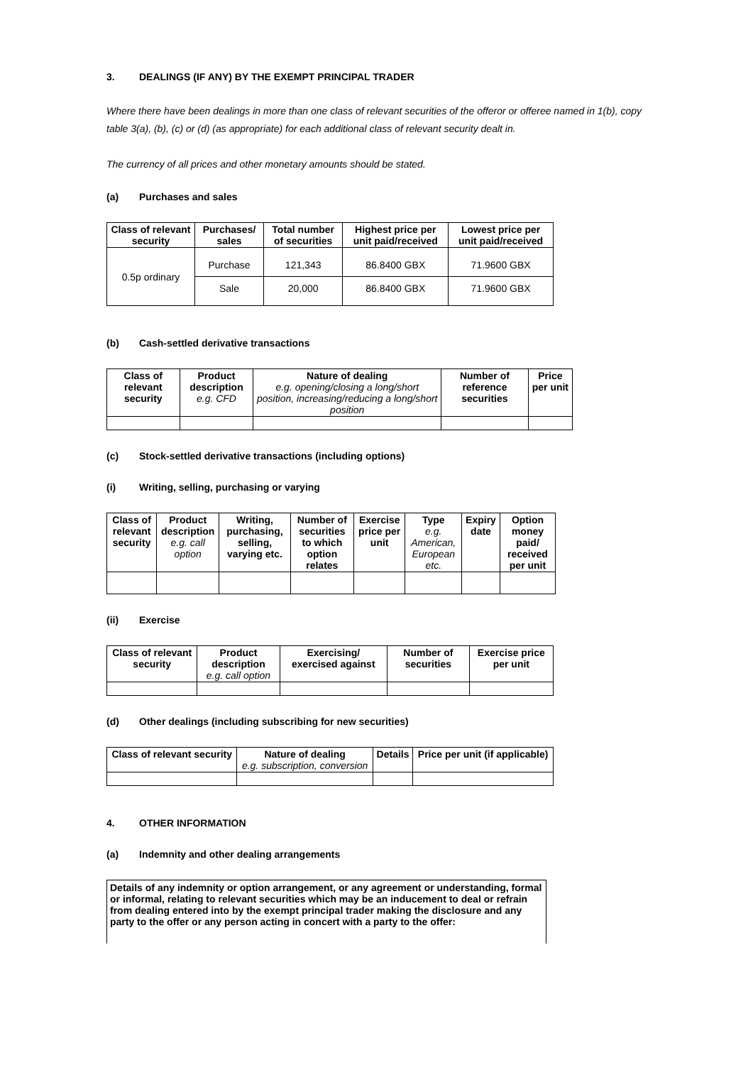3. DEALINGS (IF ANY) BY THE EXEMPT PRINCIPAL TRADER
Where there have been dealings in more than one class of relevant securities of the offeror or offeree named in 1(b), copy table 3(a), (b), (c) or (d) (as appropriate) for each additional class of relevant security dealt in.
The currency of all prices and other monetary amounts should be stated.
(a) Purchases and sales
| Class of relevant security | Purchases/ sales | Total number of securities | Highest price per unit paid/received | Lowest price per unit paid/received |
| --- | --- | --- | --- | --- |
| 0.5p ordinary | Purchase | 121,343 | 86.8400 GBX | 71.9600 GBX |
| | Sale | 20,000 | 86.8400 GBX | 71.9600 GBX |
(b) Cash-settled derivative transactions
| Class of relevant security | Product description e.g. CFD | Nature of dealing e.g. opening/closing a long/short position, increasing/reducing a long/short position | Number of reference securities | Price per unit |
| --- | --- | --- | --- | --- |
(c) Stock-settled derivative transactions (including options)
(i) Writing, selling, purchasing or varying
| Class of relevant security | Product description e.g. call option | Writing, purchasing, selling, varying etc. | Number of securities to which option relates | Exercise price per unit | Type e.g. American, European etc. | Expiry date | Option money paid/ received per unit |
| --- | --- | --- | --- | --- | --- | --- | --- |
(ii) Exercise
| Class of relevant security | Product description e.g. call option | Exercising/ exercised against | Number of securities | Exercise price per unit |
| --- | --- | --- | --- | --- |
(d) Other dealings (including subscribing for new securities)
| Class of relevant security | Nature of dealing e.g. subscription, conversion | Details | Price per unit (if applicable) |
| --- | --- | --- | --- |
4. OTHER INFORMATION
(a) Indemnity and other dealing arrangements
Details of any indemnity or option arrangement, or any agreement or understanding, formal or informal, relating to relevant securities which may be an inducement to deal or refrain from dealing entered into by the exempt principal trader making the disclosure and any party to the offer or any person acting in concert with a party to the offer: